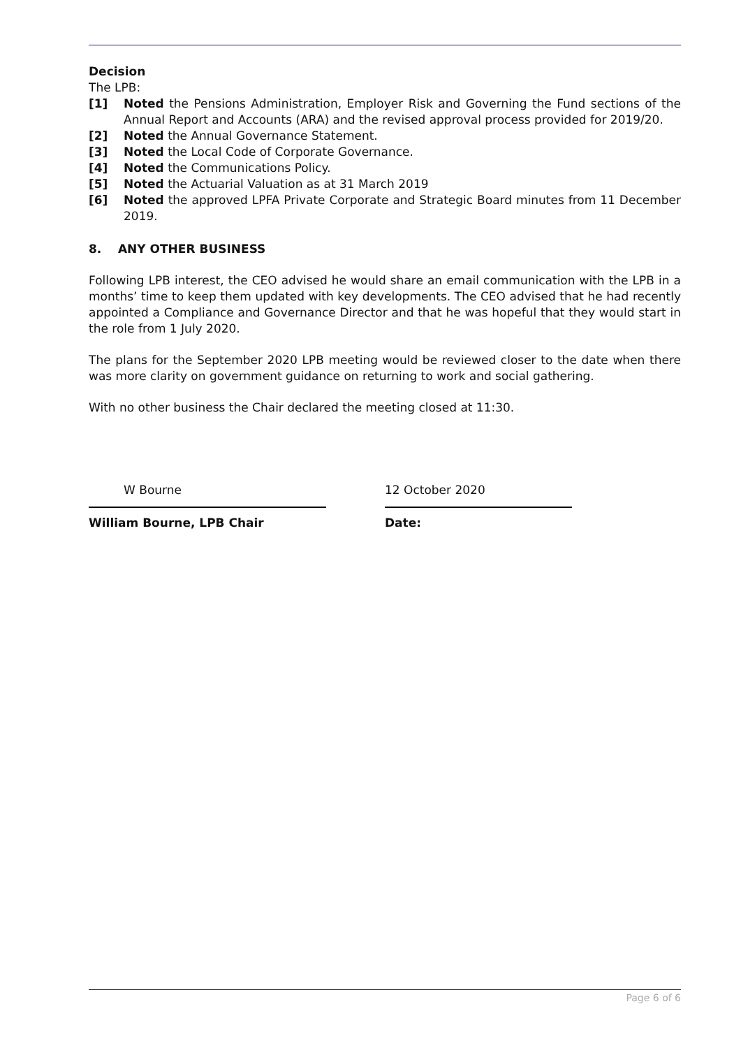Decision
The LPB:
[1] Noted the Pensions Administration, Employer Risk and Governing the Fund sections of the Annual Report and Accounts (ARA) and the revised approval process provided for 2019/20.
[2] Noted the Annual Governance Statement.
[3] Noted the Local Code of Corporate Governance.
[4] Noted the Communications Policy.
[5] Noted the Actuarial Valuation as at 31 March 2019
[6] Noted the approved LPFA Private Corporate and Strategic Board minutes from 11 December 2019.
8. ANY OTHER BUSINESS
Following LPB interest, the CEO advised he would share an email communication with the LPB in a months’ time to keep them updated with key developments. The CEO advised that he had recently appointed a Compliance and Governance Director and that he was hopeful that they would start in the role from 1 July 2020.
The plans for the September 2020 LPB meeting would be reviewed closer to the date when there was more clarity on government guidance on returning to work and social gathering.
With no other business the Chair declared the meeting closed at 11:30.
W Bourne
William Bourne, LPB Chair
12 October 2020
Date:
Page 6 of 6